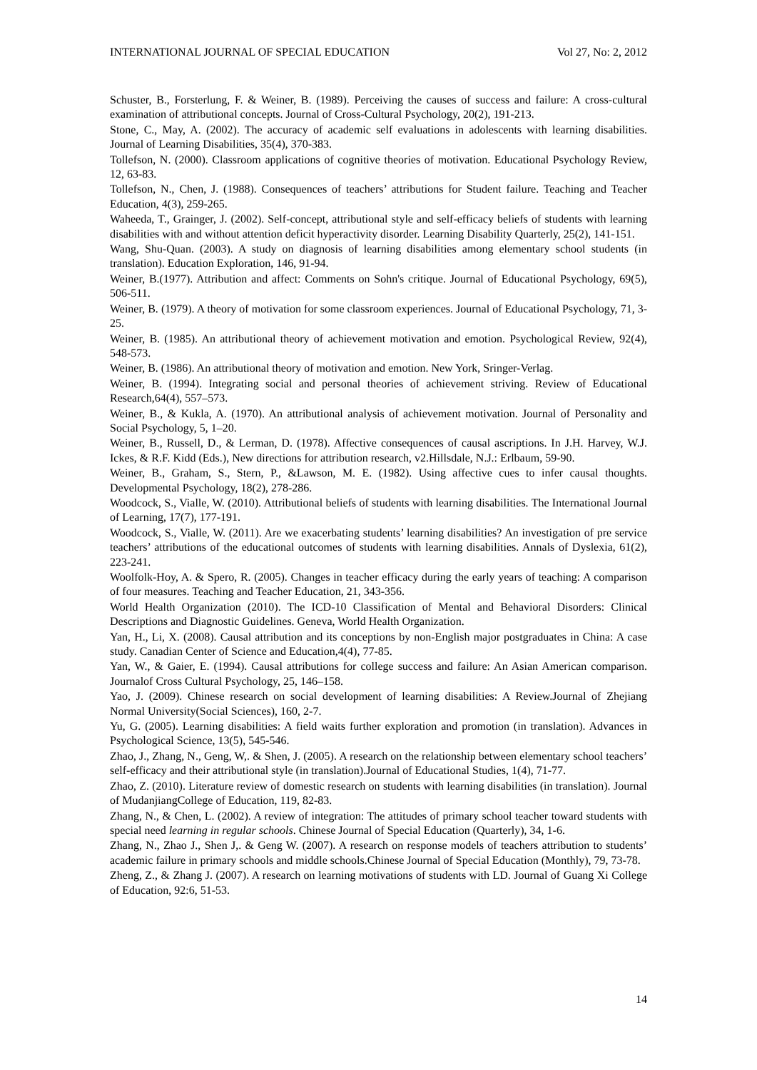INTERNATIONAL JOURNAL OF SPECIAL EDUCATION Vol 27, No: 2, 2012
Schuster, B., Forsterlung, F. & Weiner, B. (1989). Perceiving the causes of success and failure: A cross-cultural examination of attributional concepts. Journal of Cross-Cultural Psychology, 20(2), 191-213.
Stone, C., May, A. (2002). The accuracy of academic self evaluations in adolescents with learning disabilities. Journal of Learning Disabilities, 35(4), 370-383.
Tollefson, N. (2000). Classroom applications of cognitive theories of motivation. Educational Psychology Review, 12, 63-83.
Tollefson, N., Chen, J. (1988). Consequences of teachers’ attributions for Student failure. Teaching and Teacher Education, 4(3), 259-265.
Waheeda, T., Grainger, J. (2002). Self-concept, attributional style and self-efficacy beliefs of students with learning disabilities with and without attention deficit hyperactivity disorder. Learning Disability Quarterly, 25(2), 141-151.
Wang, Shu-Quan. (2003). A study on diagnosis of learning disabilities among elementary school students (in translation). Education Exploration, 146, 91-94.
Weiner, B.(1977). Attribution and affect: Comments on Sohn's critique. Journal of Educational Psychology, 69(5), 506-511.
Weiner, B. (1979). A theory of motivation for some classroom experiences. Journal of Educational Psychology, 71, 3-25.
Weiner, B. (1985). An attributional theory of achievement motivation and emotion. Psychological Review, 92(4), 548-573.
Weiner, B. (1986). An attributional theory of motivation and emotion. New York, Sringer-Verlag.
Weiner, B. (1994). Integrating social and personal theories of achievement striving. Review of Educational Research,64(4), 557–573.
Weiner, B., & Kukla, A. (1970). An attributional analysis of achievement motivation. Journal of Personality and Social Psychology, 5, 1–20.
Weiner, B., Russell, D., & Lerman, D. (1978). Affective consequences of causal ascriptions. In J.H. Harvey, W.J. Ickes, & R.F. Kidd (Eds.), New directions for attribution research, v2.Hillsdale, N.J.: Erlbaum, 59-90.
Weiner, B., Graham, S., Stern, P., &Lawson, M. E. (1982). Using affective cues to infer causal thoughts. Developmental Psychology, 18(2), 278-286.
Woodcock, S., Vialle, W. (2010). Attributional beliefs of students with learning disabilities. The International Journal of Learning, 17(7), 177-191.
Woodcock, S., Vialle, W. (2011). Are we exacerbating students’ learning disabilities? An investigation of pre service teachers’ attributions of the educational outcomes of students with learning disabilities. Annals of Dyslexia, 61(2), 223-241.
Woolfolk-Hoy, A. & Spero, R. (2005). Changes in teacher efficacy during the early years of teaching: A comparison of four measures. Teaching and Teacher Education, 21, 343-356.
World Health Organization (2010). The ICD-10 Classification of Mental and Behavioral Disorders: Clinical Descriptions and Diagnostic Guidelines. Geneva, World Health Organization.
Yan, H., Li, X. (2008). Causal attribution and its conceptions by non-English major postgraduates in China: A case study. Canadian Center of Science and Education,4(4), 77-85.
Yan, W., & Gaier, E. (1994). Causal attributions for college success and failure: An Asian American comparison. Journalof Cross Cultural Psychology, 25, 146–158.
Yao, J. (2009). Chinese research on social development of learning disabilities: A Review.Journal of Zhejiang Normal University(Social Sciences), 160, 2-7.
Yu, G. (2005). Learning disabilities: A field waits further exploration and promotion (in translation). Advances in Psychological Science, 13(5), 545-546.
Zhao, J., Zhang, N., Geng, W,. & Shen, J. (2005). A research on the relationship between elementary school teachers’ self-efficacy and their attributional style (in translation).Journal of Educational Studies, 1(4), 71-77.
Zhao, Z. (2010). Literature review of domestic research on students with learning disabilities (in translation). Journal of MudanjiangCollege of Education, 119, 82-83.
Zhang, N., & Chen, L. (2002). A review of integration: The attitudes of primary school teacher toward students with special need learning in regular schools. Chinese Journal of Special Education (Quarterly), 34, 1-6.
Zhang, N., Zhao J., Shen J,. & Geng W. (2007). A research on response models of teachers attribution to students’ academic failure in primary schools and middle schools.Chinese Journal of Special Education (Monthly), 79, 73-78.
Zheng, Z., & Zhang J. (2007). A research on learning motivations of students with LD. Journal of Guang Xi College of Education, 92:6, 51-53.
14